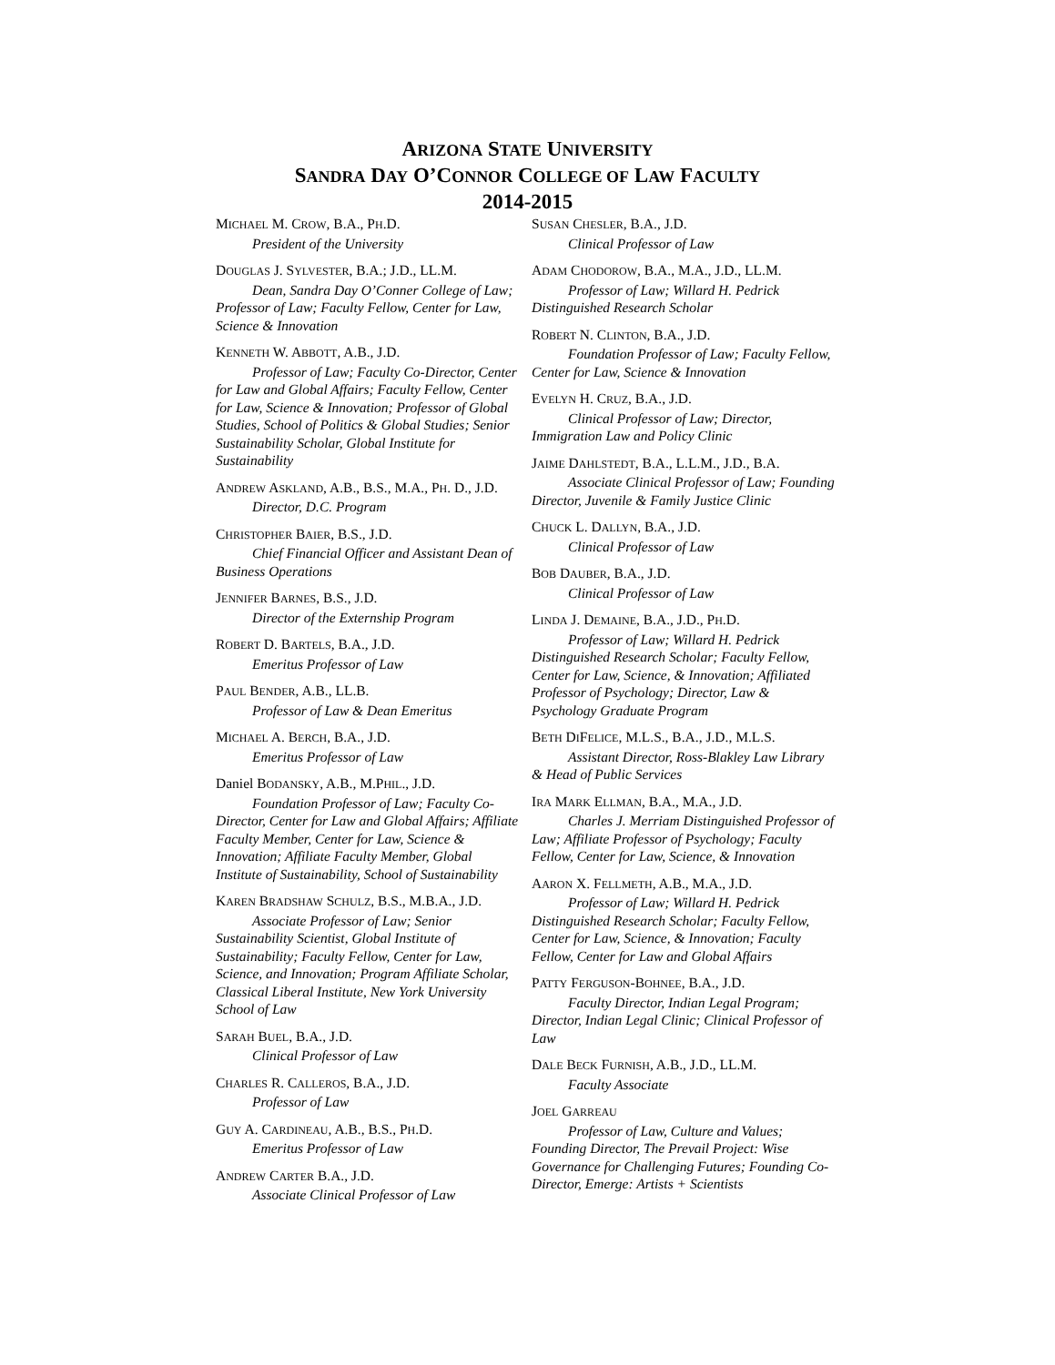ARIZONA STATE UNIVERSITY
SANDRA DAY O’CONNOR COLLEGE OF LAW FACULTY
2014-2015
MICHAEL M. CROW, B.A., PH.D.
President of the University
DOUGLAS J. SYLVESTER, B.A.; J.D., LL.M.
Dean, Sandra Day O’Conner College of Law; Professor of Law; Faculty Fellow, Center for Law, Science & Innovation
KENNETH W. ABBOTT, A.B., J.D.
Professor of Law; Faculty Co-Director, Center for Law and Global Affairs; Faculty Fellow, Center for Law, Science & Innovation; Professor of Global Studies, School of Politics & Global Studies; Senior Sustainability Scholar, Global Institute for Sustainability
ANDREW ASKLAND, A.B., B.S., M.A., PH. D., J.D.
Director, D.C. Program
CHRISTOPHER BAIER, B.S., J.D.
Chief Financial Officer and Assistant Dean of Business Operations
JENNIFER BARNES, B.S., J.D.
Director of the Externship Program
ROBERT D. BARTELS, B.A., J.D.
Emeritus Professor of Law
PAUL BENDER, A.B., LL.B.
Professor of Law & Dean Emeritus
MICHAEL A. BERCH, B.A., J.D.
Emeritus Professor of Law
Daniel BODANSKY, A.B., M.PHIL., J.D.
Foundation Professor of Law; Faculty Co-Director, Center for Law and Global Affairs; Affiliate Faculty Member, Center for Law, Science & Innovation; Affiliate Faculty Member, Global Institute of Sustainability, School of Sustainability
KAREN BRADSHAW SCHULZ, B.S., M.B.A., J.D.
Associate Professor of Law; Senior Sustainability Scientist, Global Institute of Sustainability; Faculty Fellow, Center for Law, Science, and Innovation; Program Affiliate Scholar, Classical Liberal Institute, New York University School of Law
SARAH BUEL, B.A., J.D.
Clinical Professor of Law
CHARLES R. CALLEROS, B.A., J.D.
Professor of Law
GUY A. CARDINEAU, A.B., B.S., PH.D.
Emeritus Professor of Law
ANDREW CARTER B.A., J.D.
Associate Clinical Professor of Law
SUSAN CHESLER, B.A., J.D.
Clinical Professor of Law
ADAM CHODOROW, B.A., M.A., J.D., LL.M.
Professor of Law; Willard H. Pedrick Distinguished Research Scholar
ROBERT N. CLINTON, B.A., J.D.
Foundation Professor of Law; Faculty Fellow, Center for Law, Science & Innovation
EVELYN H. CRUZ, B.A., J.D.
Clinical Professor of Law; Director, Immigration Law and Policy Clinic
JAIME DAHLSTEDT, B.A., L.L.M., J.D., B.A.
Associate Clinical Professor of Law; Founding Director, Juvenile & Family Justice Clinic
CHUCK L. DALLYN, B.A., J.D.
Clinical Professor of Law
BOB DAUBER, B.A., J.D.
Clinical Professor of Law
LINDA J. DEMAINE, B.A., J.D., PH.D.
Professor of Law; Willard H. Pedrick Distinguished Research Scholar; Faculty Fellow, Center for Law, Science, & Innovation; Affiliated Professor of Psychology; Director, Law & Psychology Graduate Program
BETH DIFELICE, M.L.S., B.A., J.D., M.L.S.
Assistant Director, Ross-Blakley Law Library & Head of Public Services
IRA MARK ELLMAN, B.A., M.A., J.D.
Charles J. Merriam Distinguished Professor of Law; Affiliate Professor of Psychology; Faculty Fellow, Center for Law, Science, & Innovation
AARON X. FELLMETH, A.B., M.A., J.D.
Professor of Law; Willard H. Pedrick Distinguished Research Scholar; Faculty Fellow, Center for Law, Science, & Innovation; Faculty Fellow, Center for Law and Global Affairs
PATTY FERGUSON-BOHNEE, B.A., J.D.
Faculty Director, Indian Legal Program; Director, Indian Legal Clinic; Clinical Professor of Law
DALE BECK FURNISH, A.B., J.D., LL.M.
Faculty Associate
JOEL GARREAU
Professor of Law, Culture and Values; Founding Director, The Prevail Project: Wise Governance for Challenging Futures; Founding Co-Director, Emerge: Artists + Scientists